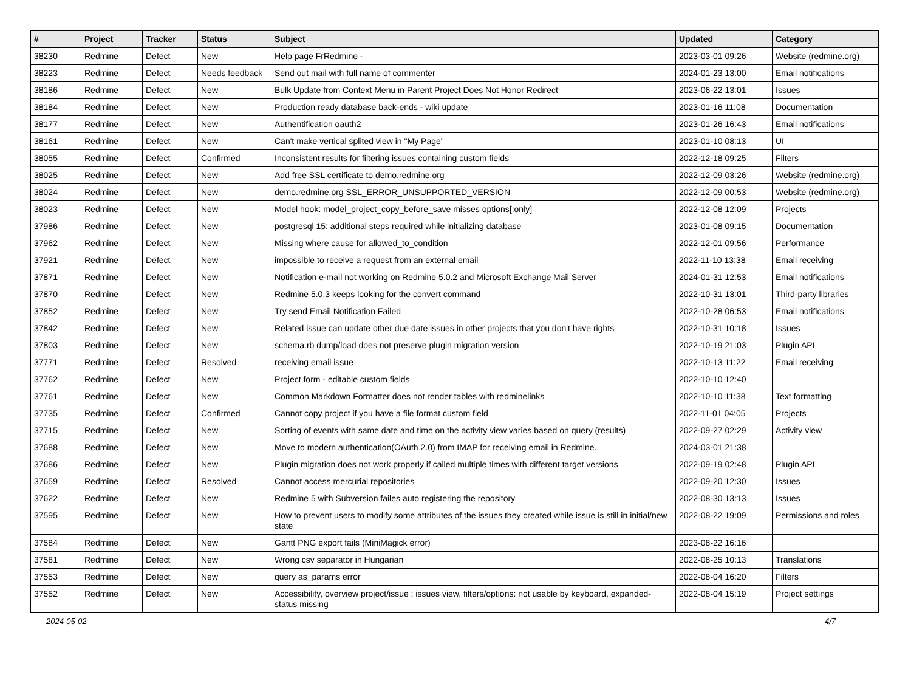| # | Project | Tracker | Status | Subject | Updated | Category |
| --- | --- | --- | --- | --- | --- | --- |
| 38230 | Redmine | Defect | New | Help page FrRedmine - | 2023-03-01 09:26 | Website (redmine.org) |
| 38223 | Redmine | Defect | Needs feedback | Send out mail with full name of commenter | 2024-01-23 13:00 | Email notifications |
| 38186 | Redmine | Defect | New | Bulk Update from Context Menu in Parent Project Does Not Honor Redirect | 2023-06-22 13:01 | Issues |
| 38184 | Redmine | Defect | New | Production ready database back-ends - wiki update | 2023-01-16 11:08 | Documentation |
| 38177 | Redmine | Defect | New | Authentification oauth2 | 2023-01-26 16:43 | Email notifications |
| 38161 | Redmine | Defect | New | Can't make vertical splited view in "My Page" | 2023-01-10 08:13 | UI |
| 38055 | Redmine | Defect | Confirmed | Inconsistent results for filtering issues containing custom fields | 2022-12-18 09:25 | Filters |
| 38025 | Redmine | Defect | New | Add free SSL certificate to demo.redmine.org | 2022-12-09 03:26 | Website (redmine.org) |
| 38024 | Redmine | Defect | New | demo.redmine.org SSL_ERROR_UNSUPPORTED_VERSION | 2022-12-09 00:53 | Website (redmine.org) |
| 38023 | Redmine | Defect | New | Model hook: model_project_copy_before_save misses options[:only] | 2022-12-08 12:09 | Projects |
| 37986 | Redmine | Defect | New | postgresql 15: additional steps required while initializing database | 2023-01-08 09:15 | Documentation |
| 37962 | Redmine | Defect | New | Missing where cause for allowed_to_condition | 2022-12-01 09:56 | Performance |
| 37921 | Redmine | Defect | New | impossible to receive a request from an external email | 2022-11-10 13:38 | Email receiving |
| 37871 | Redmine | Defect | New | Notification e-mail not working on Redmine 5.0.2 and Microsoft Exchange Mail Server | 2024-01-31 12:53 | Email notifications |
| 37870 | Redmine | Defect | New | Redmine 5.0.3 keeps looking for the convert command | 2022-10-31 13:01 | Third-party libraries |
| 37852 | Redmine | Defect | New | Try send Email Notification Failed | 2022-10-28 06:53 | Email notifications |
| 37842 | Redmine | Defect | New | Related issue can update other due date issues in other projects that you don't have rights | 2022-10-31 10:18 | Issues |
| 37803 | Redmine | Defect | New | schema.rb dump/load does not preserve plugin migration version | 2022-10-19 21:03 | Plugin API |
| 37771 | Redmine | Defect | Resolved | receiving email issue | 2022-10-13 11:22 | Email receiving |
| 37762 | Redmine | Defect | New | Project form - editable custom fields | 2022-10-10 12:40 | |
| 37761 | Redmine | Defect | New | Common Markdown Formatter does not render tables with redminelinks | 2022-10-10 11:38 | Text formatting |
| 37735 | Redmine | Defect | Confirmed | Cannot copy project if you have a file format custom field | 2022-11-01 04:05 | Projects |
| 37715 | Redmine | Defect | New | Sorting of events with same date and time on the activity view varies based on query (results) | 2022-09-27 02:29 | Activity view |
| 37688 | Redmine | Defect | New | Move to modern authentication(OAuth 2.0) from IMAP for receiving email in Redmine. | 2024-03-01 21:38 | |
| 37686 | Redmine | Defect | New | Plugin migration does not work properly if called multiple times with different target versions | 2022-09-19 02:48 | Plugin API |
| 37659 | Redmine | Defect | Resolved | Cannot access mercurial repositories | 2022-09-20 12:30 | Issues |
| 37622 | Redmine | Defect | New | Redmine 5 with Subversion failes auto registering the repository | 2022-08-30 13:13 | Issues |
| 37595 | Redmine | Defect | New | How to prevent users to modify some attributes of the issues they created while issue is still in initial/new state | 2022-08-22 19:09 | Permissions and roles |
| 37584 | Redmine | Defect | New | Gantt PNG export fails (MiniMagick error) | 2023-08-22 16:16 | |
| 37581 | Redmine | Defect | New | Wrong csv separator in Hungarian | 2022-08-25 10:13 | Translations |
| 37553 | Redmine | Defect | New | query as_params error | 2022-08-04 16:20 | Filters |
| 37552 | Redmine | Defect | New | Accessibility, overview project/issue ; issues view, filters/options: not usable by keyboard, expanded-status missing | 2022-08-04 15:19 | Project settings |
2024-05-02 4/7